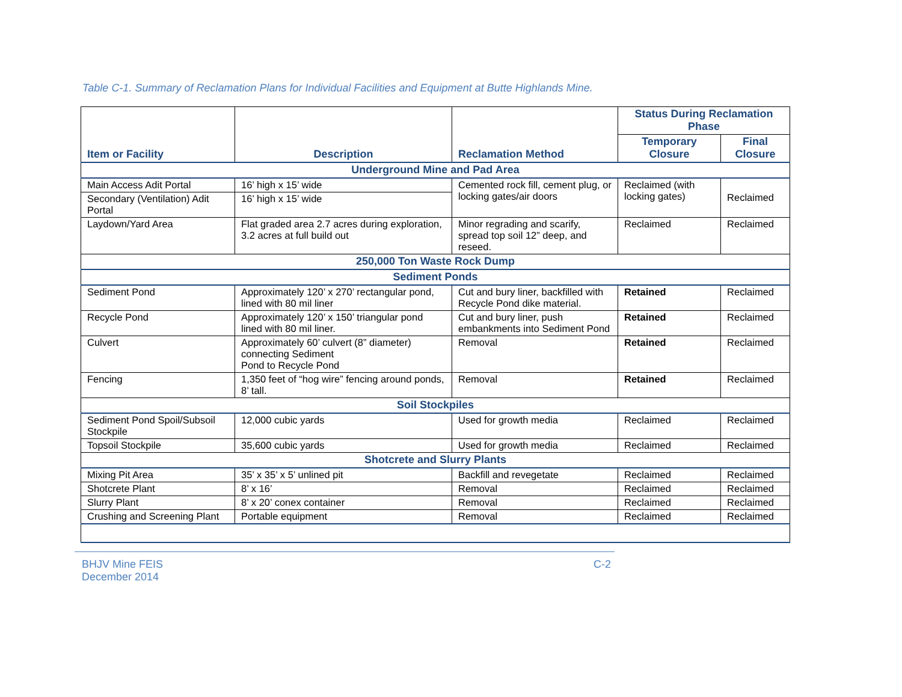Table C-1. Summary of Reclamation Plans for Individual Facilities and Equipment at Butte Highlands Mine.
| Item or Facility | Description | Reclamation Method | Status During Reclamation Phase | |
| --- | --- | --- | --- | --- |
| | | | Temporary Closure | Final Closure |
| Underground Mine and Pad Area | | | | |
| Main Access Adit Portal | 16’ high x 15’ wide | Cemented rock fill, cement plug, or locking gates/air doors | Reclaimed (with locking gates) | Reclaimed |
| Secondary (Ventilation) Adit Portal | 16’ high x 15’ wide | | | |
| Laydown/Yard Area | Flat graded area 2.7 acres during exploration, 3.2 acres at full build out | Minor regrading and scarify, spread top soil 12” deep, and reseed. | Reclaimed | Reclaimed |
| 250,000 Ton Waste Rock Dump | | | | |
| Sediment Ponds | | | | |
| Sediment Pond | Approximately 120’ x 270’ rectangular pond, lined with 80 mil liner | Cut and bury liner, backfilled with Recycle Pond dike material. | Retained | Reclaimed |
| Recycle Pond | Approximately 120’ x 150’ triangular pond lined with 80 mil liner. | Cut and bury liner, push embankments into Sediment Pond | Retained | Reclaimed |
| Culvert | Approximately 60’ culvert (8” diameter) connecting Sediment Pond to Recycle Pond | Removal | Retained | Reclaimed |
| Fencing | 1,350 feet of “hog wire” fencing around ponds, 8’ tall. | Removal | Retained | Reclaimed |
| Soil Stockpiles | | | | |
| Sediment Pond Spoil/Subsoil Stockpile | 12,000 cubic yards | Used for growth media | Reclaimed | Reclaimed |
| Topsoil Stockpile | 35,600 cubic yards | Used for growth media | Reclaimed | Reclaimed |
| Shotcrete and Slurry Plants | | | | |
| Mixing Pit Area | 35’ x 35’ x 5’ unlined pit | Backfill and revegetate | Reclaimed | Reclaimed |
| Shotcrete Plant | 8’ x 16’ | Removal | Reclaimed | Reclaimed |
| Slurry Plant | 8’ x 20’ conex container | Removal | Reclaimed | Reclaimed |
| Crushing and Screening Plant | Portable equipment | Removal | Reclaimed | Reclaimed |
BHJV Mine FEIS
December 2014
C-2